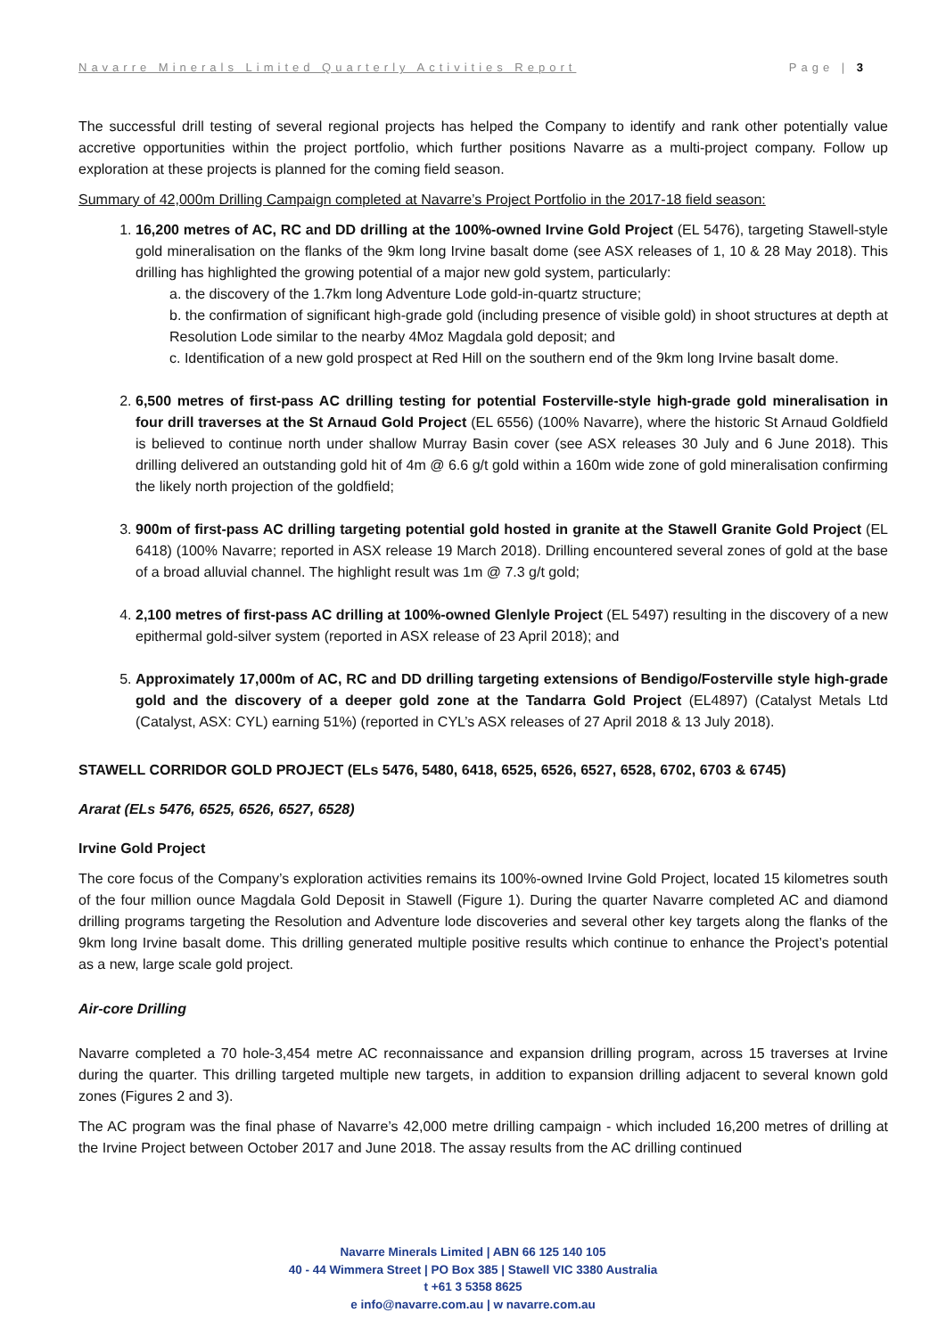Navarre Minerals Limited Quarterly Activities Report Page | 3
The successful drill testing of several regional projects has helped the Company to identify and rank other potentially value accretive opportunities within the project portfolio, which further positions Navarre as a multi-project company. Follow up exploration at these projects is planned for the coming field season.
Summary of 42,000m Drilling Campaign completed at Navarre’s Project Portfolio in the 2017-18 field season:
1. 16,200 metres of AC, RC and DD drilling at the 100%-owned Irvine Gold Project (EL 5476), targeting Stawell-style gold mineralisation on the flanks of the 9km long Irvine basalt dome (see ASX releases of 1, 10 & 28 May 2018). This drilling has highlighted the growing potential of a major new gold system, particularly:
a. the discovery of the 1.7km long Adventure Lode gold-in-quartz structure;
b. the confirmation of significant high-grade gold (including presence of visible gold) in shoot structures at depth at Resolution Lode similar to the nearby 4Moz Magdala gold deposit; and
c. Identification of a new gold prospect at Red Hill on the southern end of the 9km long Irvine basalt dome.
2. 6,500 metres of first-pass AC drilling testing for potential Fosterville-style high-grade gold mineralisation in four drill traverses at the St Arnaud Gold Project (EL 6556) (100% Navarre), where the historic St Arnaud Goldfield is believed to continue north under shallow Murray Basin cover (see ASX releases 30 July and 6 June 2018). This drilling delivered an outstanding gold hit of 4m @ 6.6 g/t gold within a 160m wide zone of gold mineralisation confirming the likely north projection of the goldfield;
3. 900m of first-pass AC drilling targeting potential gold hosted in granite at the Stawell Granite Gold Project (EL 6418) (100% Navarre; reported in ASX release 19 March 2018). Drilling encountered several zones of gold at the base of a broad alluvial channel. The highlight result was 1m @ 7.3 g/t gold;
4. 2,100 metres of first-pass AC drilling at 100%-owned Glenlyle Project (EL 5497) resulting in the discovery of a new epithermal gold-silver system (reported in ASX release of 23 April 2018); and
5. Approximately 17,000m of AC, RC and DD drilling targeting extensions of Bendigo/Fosterville style high-grade gold and the discovery of a deeper gold zone at the Tandarra Gold Project (EL4897) (Catalyst Metals Ltd (Catalyst, ASX: CYL) earning 51%) (reported in CYL’s ASX releases of 27 April 2018 & 13 July 2018).
STAWELL CORRIDOR GOLD PROJECT (ELs 5476, 5480, 6418, 6525, 6526, 6527, 6528, 6702, 6703 & 6745)
Ararat (ELs 5476, 6525, 6526, 6527, 6528)
Irvine Gold Project
The core focus of the Company’s exploration activities remains its 100%-owned Irvine Gold Project, located 15 kilometres south of the four million ounce Magdala Gold Deposit in Stawell (Figure 1). During the quarter Navarre completed AC and diamond drilling programs targeting the Resolution and Adventure lode discoveries and several other key targets along the flanks of the 9km long Irvine basalt dome. This drilling generated multiple positive results which continue to enhance the Project’s potential as a new, large scale gold project.
Air-core Drilling
Navarre completed a 70 hole-3,454 metre AC reconnaissance and expansion drilling program, across 15 traverses at Irvine during the quarter. This drilling targeted multiple new targets, in addition to expansion drilling adjacent to several known gold zones (Figures 2 and 3).
The AC program was the final phase of Navarre’s 42,000 metre drilling campaign - which included 16,200 metres of drilling at the Irvine Project between October 2017 and June 2018. The assay results from the AC drilling continued
Navarre Minerals Limited | ABN 66 125 140 105
40 - 44 Wimmera Street | PO Box 385 | Stawell VIC 3380 Australia
t +61 3 5358 8625
e info@navarre.com.au | w navarre.com.au